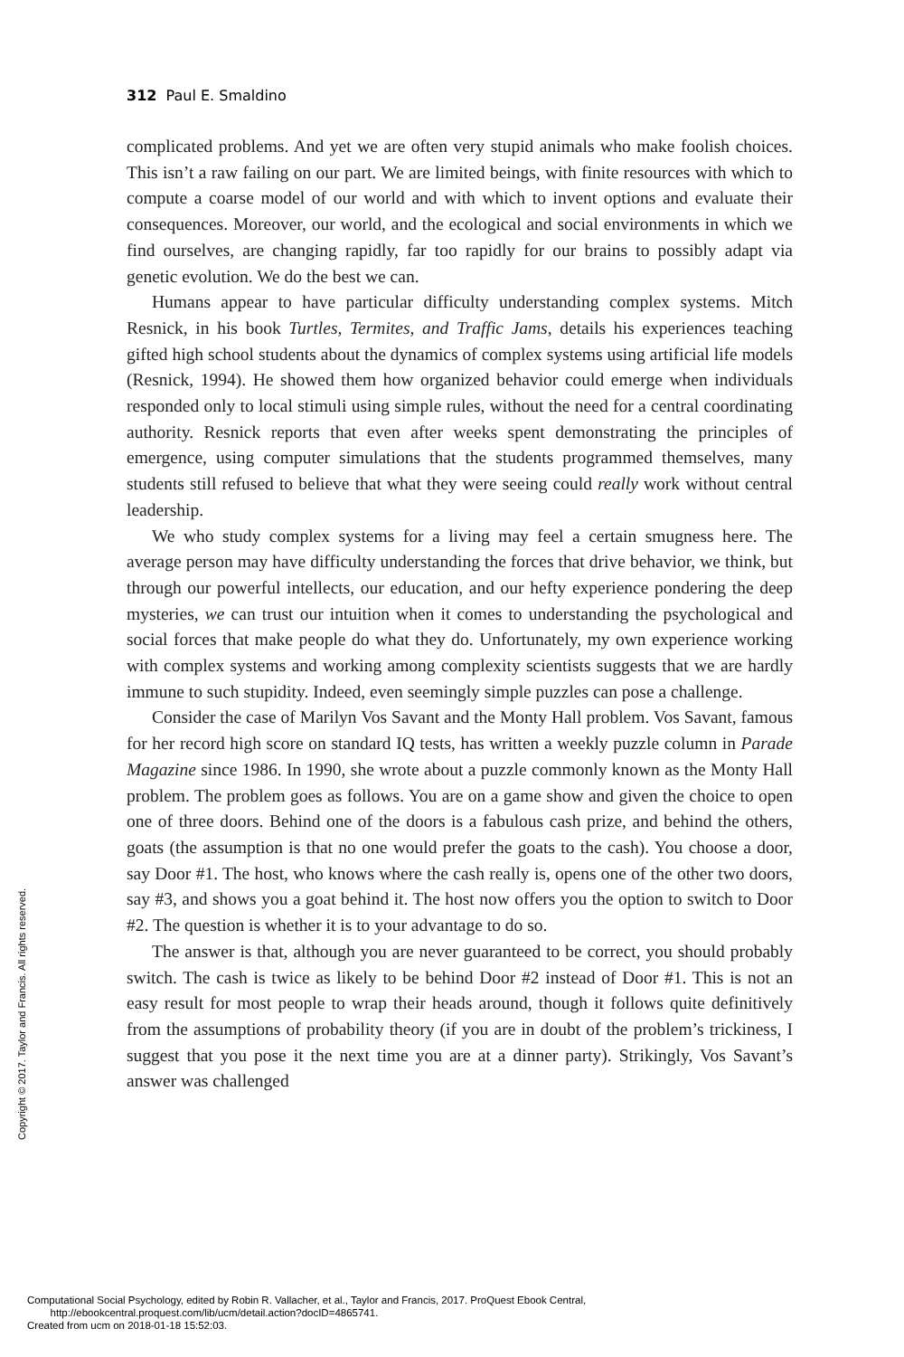312 Paul E. Smaldino
complicated problems. And yet we are often very stupid animals who make foolish choices. This isn’t a raw failing on our part. We are limited beings, with finite resources with which to compute a coarse model of our world and with which to invent options and evaluate their consequences. Moreover, our world, and the ecological and social environments in which we find ourselves, are changing rapidly, far too rapidly for our brains to possibly adapt via genetic evolution. We do the best we can.
Humans appear to have particular difficulty understanding complex systems. Mitch Resnick, in his book Turtles, Termites, and Traffic Jams, details his experiences teaching gifted high school students about the dynamics of complex systems using artificial life models (Resnick, 1994). He showed them how organized behavior could emerge when individuals responded only to local stimuli using simple rules, without the need for a central coordinating authority. Resnick reports that even after weeks spent demonstrating the principles of emergence, using computer simulations that the students programmed themselves, many students still refused to believe that what they were seeing could really work without central leadership.
We who study complex systems for a living may feel a certain smugness here. The average person may have difficulty understanding the forces that drive behavior, we think, but through our powerful intellects, our education, and our hefty experience pondering the deep mysteries, we can trust our intuition when it comes to understanding the psychological and social forces that make people do what they do. Unfortunately, my own experience working with complex systems and working among complexity scientists suggests that we are hardly immune to such stupidity. Indeed, even seemingly simple puzzles can pose a challenge.
Consider the case of Marilyn Vos Savant and the Monty Hall problem. Vos Savant, famous for her record high score on standard IQ tests, has written a weekly puzzle column in Parade Magazine since 1986. In 1990, she wrote about a puzzle commonly known as the Monty Hall problem. The problem goes as follows. You are on a game show and given the choice to open one of three doors. Behind one of the doors is a fabulous cash prize, and behind the others, goats (the assumption is that no one would prefer the goats to the cash). You choose a door, say Door #1. The host, who knows where the cash really is, opens one of the other two doors, say #3, and shows you a goat behind it. The host now offers you the option to switch to Door #2. The question is whether it is to your advantage to do so.
The answer is that, although you are never guaranteed to be correct, you should probably switch. The cash is twice as likely to be behind Door #2 instead of Door #1. This is not an easy result for most people to wrap their heads around, though it follows quite definitively from the assumptions of probability theory (if you are in doubt of the problem’s trickiness, I suggest that you pose it the next time you are at a dinner party). Strikingly, Vos Savant’s answer was challenged
Copyright © 2017. Taylor and Francis. All rights reserved.
Computational Social Psychology, edited by Robin R. Vallacher, et al., Taylor and Francis, 2017. ProQuest Ebook Central,
http://ebookcentral.proquest.com/lib/ucm/detail.action?docID=4865741.
Created from ucm on 2018-01-18 15:52:03.